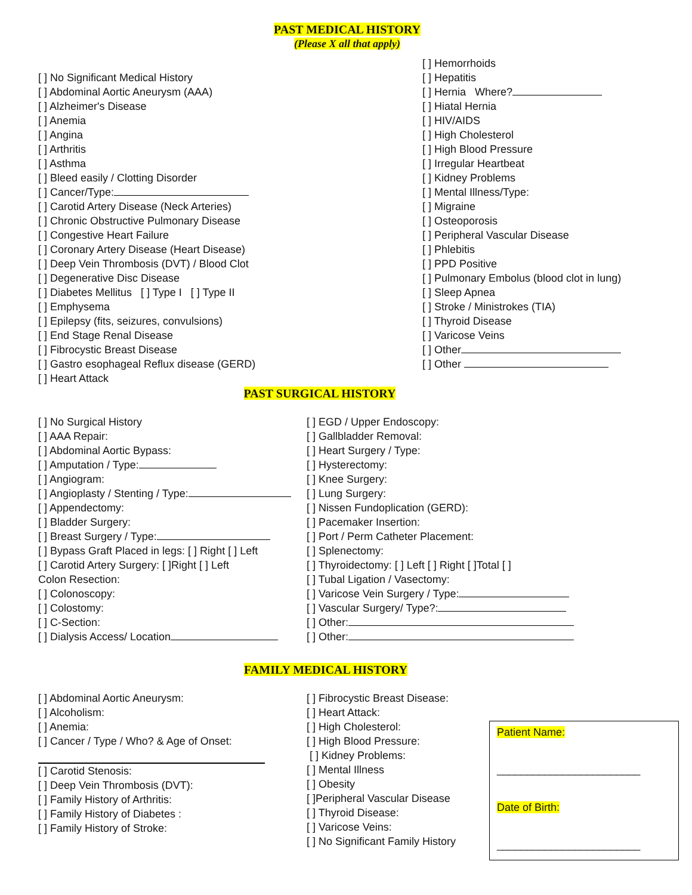PAST MEDICAL HISTORY
(Please X all that apply)
[ ] No Significant Medical History
[ ] Abdominal Aortic Aneurysm (AAA)
[ ] Alzheimer's Disease
[ ] Anemia
[ ] Angina
[ ] Arthritis
[ ] Asthma
[ ] Bleed easily / Clotting Disorder
[ ] Cancer/Type:
[ ] Carotid Artery Disease (Neck Arteries)
[ ] Chronic Obstructive Pulmonary Disease
[ ] Congestive Heart Failure
[ ] Coronary Artery Disease (Heart Disease)
[ ] Deep Vein Thrombosis (DVT) / Blood Clot
[ ] Degenerative Disc Disease
[ ] Diabetes Mellitus [ ] Type I [ ] Type II
[ ] Emphysema
[ ] Epilepsy (fits, seizures, convulsions)
[ ] End Stage Renal Disease
[ ] Fibrocystic Breast Disease
[ ] Gastro esophageal Reflux disease (GERD)
[ ] Heart Attack
[ ] Hemorrhoids
[ ] Hepatitis
[ ] Hernia Where?
[ ] Hiatal Hernia
[ ] HIV/AIDS
[ ] High Cholesterol
[ ] High Blood Pressure
[ ] Irregular Heartbeat
[ ] Kidney Problems
[ ] Mental Illness/Type:
[ ] Migraine
[ ] Osteoporosis
[ ] Peripheral Vascular Disease
[ ] Phlebitis
[ ] PPD Positive
[ ] Pulmonary Embolus (blood clot in lung)
[ ] Sleep Apnea
[ ] Stroke / Ministrokes (TIA)
[ ] Thyroid Disease
[ ] Varicose Veins
[ ] Other
[ ] Other
PAST SURGICAL HISTORY
[ ] No Surgical History
[ ] AAA Repair:
[ ] Abdominal Aortic Bypass:
[ ] Amputation / Type:
[ ] Angiogram:
[ ] Angioplasty / Stenting / Type:
[ ] Appendectomy:
[ ] Bladder Surgery:
[ ] Breast Surgery / Type:
[ ] Bypass Graft Placed in legs: [ ] Right [ ] Left
[ ] Carotid Artery Surgery: [ ]Right [ ] Left
Colon Resection:
[ ] Colonoscopy:
[ ] Colostomy:
[ ] C-Section:
[ ] Dialysis Access/ Location
[ ] EGD / Upper Endoscopy:
[ ] Gallbladder Removal:
[ ] Heart Surgery / Type:
[ ] Hysterectomy:
[ ] Knee Surgery:
[ ] Lung Surgery:
[ ] Nissen Fundoplication (GERD):
[ ] Pacemaker Insertion:
[ ] Port / Perm Catheter Placement:
[ ] Splenectomy:
[ ] Thyroidectomy: [ ] Left [ ] Right [ ]Total [ ]
[ ] Tubal Ligation / Vasectomy:
[ ] Varicose Vein Surgery / Type:
[ ] Vascular Surgery/ Type?:
[ ] Other:
[ ] Other:
FAMILY MEDICAL HISTORY
[ ] Abdominal Aortic Aneurysm:
[ ] Alcoholism:
[ ] Anemia:
[ ] Cancer / Type / Who? & Age of Onset:
[ ] Carotid Stenosis:
[ ] Deep Vein Thrombosis (DVT):
[ ] Family History of Arthritis:
[ ] Family History of Diabetes :
[ ] Family History of Stroke:
[ ] Fibrocystic Breast Disease:
[ ] Heart Attack:
[ ] High Cholesterol:
[ ] High Blood Pressure:
[ ] Kidney Problems:
[ ] Mental Illness
[ ] Obesity
[ ]Peripheral Vascular Disease
[ ] Thyroid Disease:
[ ] Varicose Veins:
[ ] No Significant Family History
Patient Name:
________________________
Date of Birth:
________________________